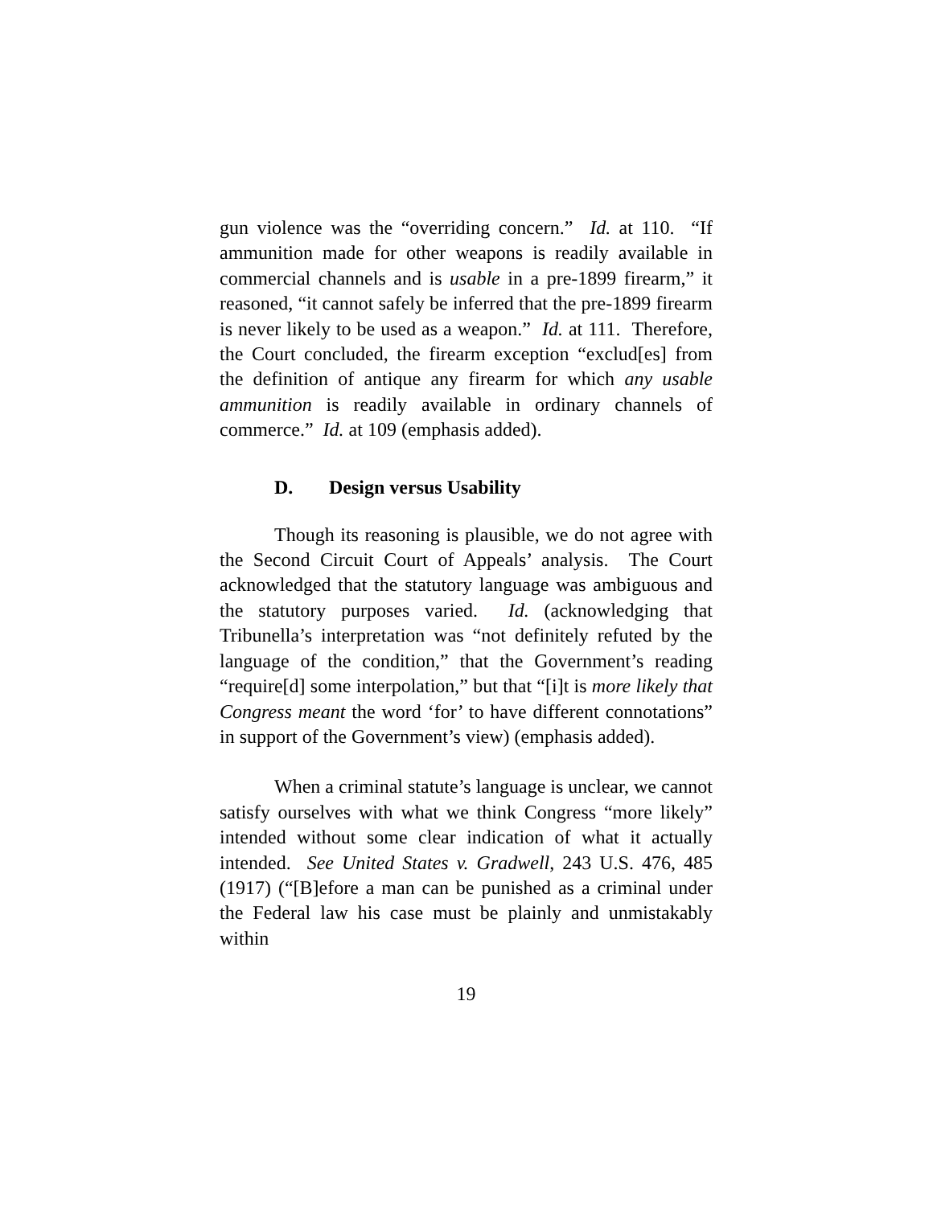gun violence was the “overriding concern.” Id. at 110. “If ammunition made for other weapons is readily available in commercial channels and is usable in a pre-1899 firearm,” it reasoned, “it cannot safely be inferred that the pre-1899 firearm is never likely to be used as a weapon.” Id. at 111. Therefore, the Court concluded, the firearm exception “exclud[es] from the definition of antique any firearm for which any usable ammunition is readily available in ordinary channels of commerce.” Id. at 109 (emphasis added).
D. Design versus Usability
Though its reasoning is plausible, we do not agree with the Second Circuit Court of Appeals’ analysis. The Court acknowledged that the statutory language was ambiguous and the statutory purposes varied. Id. (acknowledging that Tribunella’s interpretation was “not definitely refuted by the language of the condition,” that the Government’s reading “require[d] some interpolation,” but that “[i]t is more likely that Congress meant the word ‘for’ to have different connotations” in support of the Government’s view) (emphasis added).
When a criminal statute’s language is unclear, we cannot satisfy ourselves with what we think Congress “more likely” intended without some clear indication of what it actually intended. See United States v. Gradwell, 243 U.S. 476, 485 (1917) (“[B]efore a man can be punished as a criminal under the Federal law his case must be plainly and unmistakably within
19